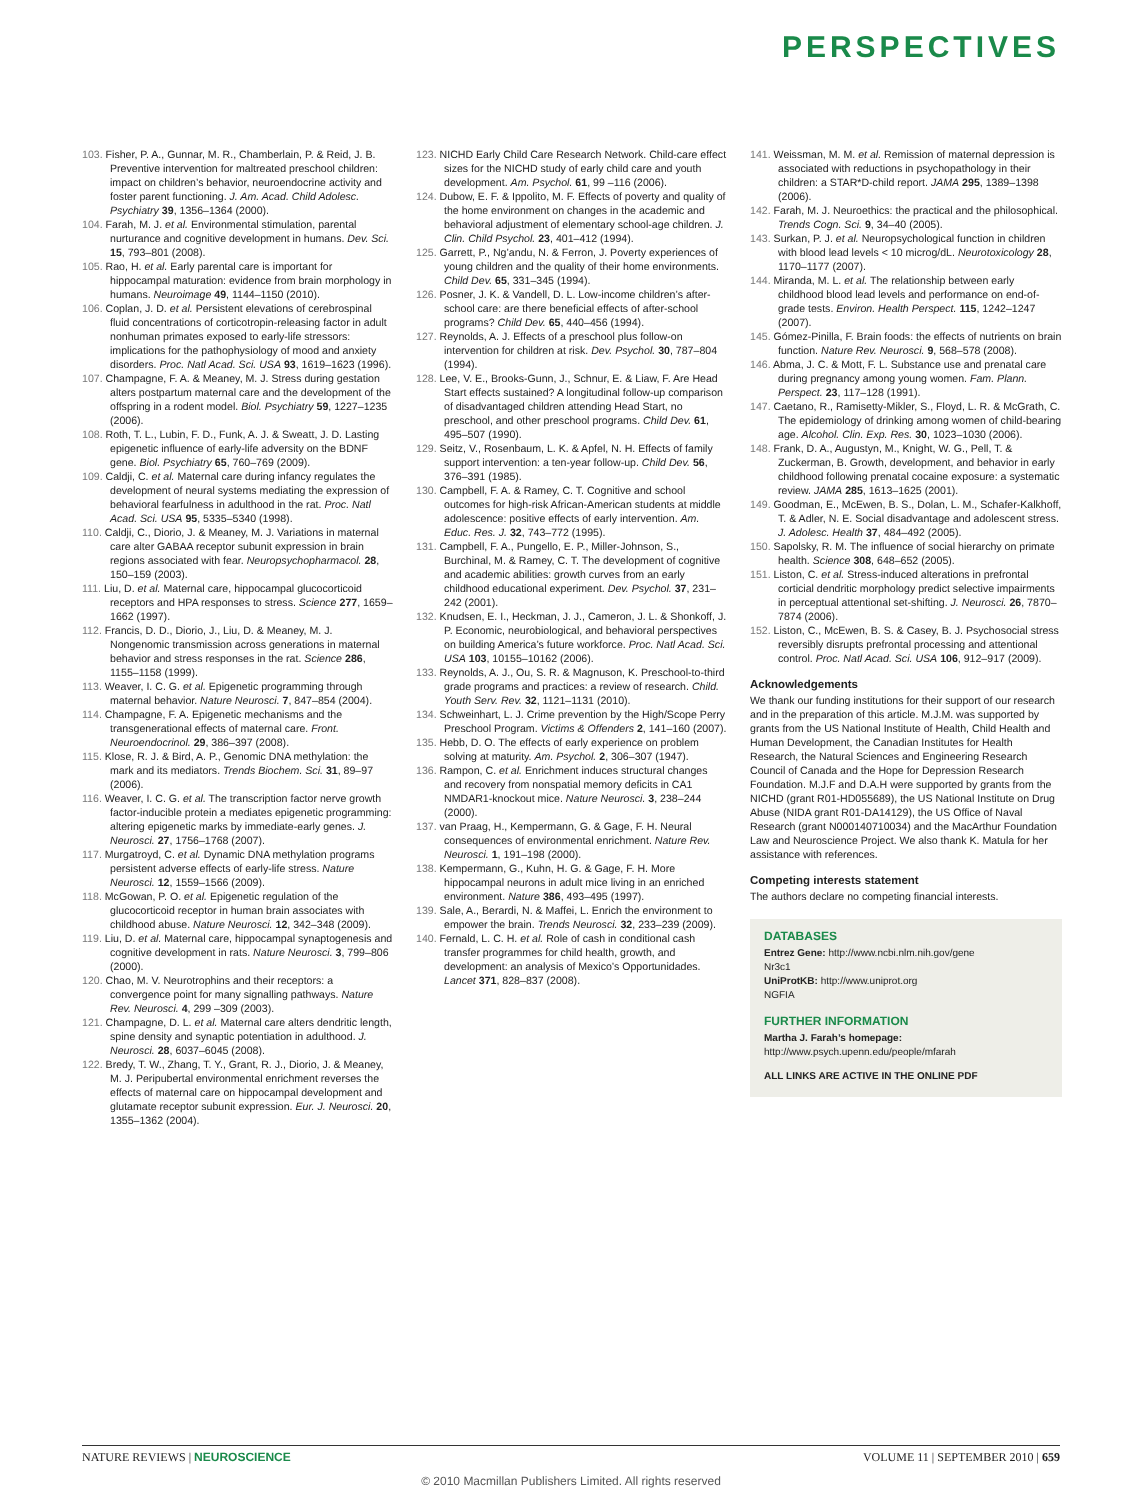PERSPECTIVES
103. Fisher, P. A., Gunnar, M. R., Chamberlain, P. & Reid, J. B. Preventive intervention for maltreated preschool children: impact on children’s behavior, neuroendocrine activity and foster parent functioning. J. Am. Acad. Child Adolesc. Psychiatry 39, 1356–1364 (2000).
104. Farah, M. J. et al. Environmental stimulation, parental nurturance and cognitive development in humans. Dev. Sci. 15, 793–801 (2008).
105. Rao, H. et al. Early parental care is important for hippocampal maturation: evidence from brain morphology in humans. Neuroimage 49, 1144–1150 (2010).
106. Coplan, J. D. et al. Persistent elevations of cerebrospinal fluid concentrations of corticotropin-releasing factor in adult nonhuman primates exposed to early-life stressors: implications for the pathophysiology of mood and anxiety disorders. Proc. Natl Acad. Sci. USA 93, 1619–1623 (1996).
107. Champagne, F. A. & Meaney, M. J. Stress during gestation alters postpartum maternal care and the development of the offspring in a rodent model. Biol. Psychiatry 59, 1227–1235 (2006).
108. Roth, T. L., Lubin, F. D., Funk, A. J. & Sweatt, J. D. Lasting epigenetic influence of early-life adversity on the BDNF gene. Biol. Psychiatry 65, 760–769 (2009).
109. Caldji, C. et al. Maternal care during infancy regulates the development of neural systems mediating the expression of behavioral fearfulness in adulthood in the rat. Proc. Natl Acad. Sci. USA 95, 5335–5340 (1998).
110. Caldji, C., Diorio, J. & Meaney, M. J. Variations in maternal care alter GABAA receptor subunit expression in brain regions associated with fear. Neuropsychopharmacol. 28, 150–159 (2003).
111. Liu, D. et al. Maternal care, hippocampal glucocorticoid receptors and HPA responses to stress. Science 277, 1659–1662 (1997).
112. Francis, D. D., Diorio, J., Liu, D. & Meaney, M. J. Nongenomic transmission across generations in maternal behavior and stress responses in the rat. Science 286, 1155–1158 (1999).
113. Weaver, I. C. G. et al. Epigenetic programming through maternal behavior. Nature Neurosci. 7, 847–854 (2004).
114. Champagne, F. A. Epigenetic mechanisms and the transgenerational effects of maternal care. Front. Neuroendocrinol. 29, 386–397 (2008).
115. Klose, R. J. & Bird, A. P., Genomic DNA methylation: the mark and its mediators. Trends Biochem. Sci. 31, 89–97 (2006).
116. Weaver, I. C. G. et al. The transcription factor nerve growth factor-inducible protein a mediates epigenetic programming: altering epigenetic marks by immediate-early genes. J. Neurosci. 27, 1756–1768 (2007).
117. Murgatroyd, C. et al. Dynamic DNA methylation programs persistent adverse effects of early-life stress. Nature Neurosci. 12, 1559–1566 (2009).
118. McGowan, P. O. et al. Epigenetic regulation of the glucocorticoid receptor in human brain associates with childhood abuse. Nature Neurosci. 12, 342–348 (2009).
119. Liu, D. et al. Maternal care, hippocampal synaptogenesis and cognitive development in rats. Nature Neurosci. 3, 799–806 (2000).
120. Chao, M. V. Neurotrophins and their receptors: a convergence point for many signalling pathways. Nature Rev. Neurosci. 4, 299 –309 (2003).
121. Champagne, D. L. et al. Maternal care alters dendritic length, spine density and synaptic potentiation in adulthood. J. Neurosci. 28, 6037–6045 (2008).
122. Bredy, T. W., Zhang, T. Y., Grant, R. J., Diorio, J. & Meaney, M. J. Peripubertal environmental enrichment reverses the effects of maternal care on hippocampal development and glutamate receptor subunit expression. Eur. J. Neurosci. 20, 1355–1362 (2004).
123. NICHD Early Child Care Research Network. Child-care effect sizes for the NICHD study of early child care and youth development. Am. Psychol. 61, 99 –116 (2006).
124. Dubow, E. F. & Ippolito, M. F. Effects of poverty and quality of the home environment on changes in the academic and behavioral adjustment of elementary school-age children. J. Clin. Child Psychol. 23, 401–412 (1994).
125. Garrett, P., Ng’andu, N. & Ferron, J. Poverty experiences of young children and the quality of their home environments. Child Dev. 65, 331–345 (1994).
126. Posner, J. K. & Vandell, D. L. Low-income children’s after-school care: are there beneficial effects of after-school programs? Child Dev. 65, 440–456 (1994).
127. Reynolds, A. J. Effects of a preschool plus follow-on intervention for children at risk. Dev. Psychol. 30, 787–804 (1994).
128. Lee, V. E., Brooks-Gunn, J., Schnur, E. & Liaw, F. Are Head Start effects sustained? A longitudinal follow-up comparison of disadvantaged children attending Head Start, no preschool, and other preschool programs. Child Dev. 61, 495–507 (1990).
129. Seitz, V., Rosenbaum, L. K. & Apfel, N. H. Effects of family support intervention: a ten-year follow-up. Child Dev. 56, 376–391 (1985).
130. Campbell, F. A. & Ramey, C. T. Cognitive and school outcomes for high-risk African-American students at middle adolescence: positive effects of early intervention. Am. Educ. Res. J. 32, 743–772 (1995).
131. Campbell, F. A., Pungello, E. P., Miller-Johnson, S., Burchinal, M. & Ramey, C. T. The development of cognitive and academic abilities: growth curves from an early childhood educational experiment. Dev. Psychol. 37, 231–242 (2001).
132. Knudsen, E. I., Heckman, J. J., Cameron, J. L. & Shonkoff, J. P. Economic, neurobiological, and behavioral perspectives on building America’s future workforce. Proc. Natl Acad. Sci. USA 103, 10155–10162 (2006).
133. Reynolds, A. J., Ou, S. R. & Magnuson, K. Preschool-to-third grade programs and practices: a review of research. Child. Youth Serv. Rev. 32, 1121–1131 (2010).
134. Schweinhart, L. J. Crime prevention by the High/Scope Perry Preschool Program. Victims & Offenders 2, 141–160 (2007).
135. Hebb, D. O. The effects of early experience on problem solving at maturity. Am. Psychol. 2, 306–307 (1947).
136. Rampon, C. et al. Enrichment induces structural changes and recovery from nonspatial memory deficits in CA1 NMDAR1-knockout mice. Nature Neurosci. 3, 238–244 (2000).
137. van Praag, H., Kempermann, G. & Gage, F. H. Neural consequences of environmental enrichment. Nature Rev. Neurosci. 1, 191–198 (2000).
138. Kempermann, G., Kuhn, H. G. & Gage, F. H. More hippocampal neurons in adult mice living in an enriched environment. Nature 386, 493–495 (1997).
139. Sale, A., Berardi, N. & Maffei, L. Enrich the environment to empower the brain. Trends Neurosci. 32, 233–239 (2009).
140. Fernald, L. C. H. et al. Role of cash in conditional cash transfer programmes for child health, growth, and development: an analysis of Mexico’s Opportunidades. Lancet 371, 828–837 (2008).
141. Weissman, M. M. et al. Remission of maternal depression is associated with reductions in psychopathology in their children: a STAR*D-child report. JAMA 295, 1389–1398 (2006).
142. Farah, M. J. Neuroethics: the practical and the philosophical. Trends Cogn. Sci. 9, 34–40 (2005).
143. Surkan, P. J. et al. Neuropsychological function in children with blood lead levels < 10 microg/dL. Neurotoxicology 28, 1170–1177 (2007).
144. Miranda, M. L. et al. The relationship between early childhood blood lead levels and performance on end-of-grade tests. Environ. Health Perspect. 115, 1242–1247 (2007).
145. Gómez-Pinilla, F. Brain foods: the effects of nutrients on brain function. Nature Rev. Neurosci. 9, 568–578 (2008).
146. Abma, J. C. & Mott, F. L. Substance use and prenatal care during pregnancy among young women. Fam. Plann. Perspect. 23, 117–128 (1991).
147. Caetano, R., Ramisetty-Mikler, S., Floyd, L. R. & McGrath, C. The epidemiology of drinking among women of child-bearing age. Alcohol. Clin. Exp. Res. 30, 1023–1030 (2006).
148. Frank, D. A., Augustyn, M., Knight, W. G., Pell, T. & Zuckerman, B. Growth, development, and behavior in early childhood following prenatal cocaine exposure: a systematic review. JAMA 285, 1613–1625 (2001).
149. Goodman, E., McEwen, B. S., Dolan, L. M., Schafer-Kalkhoff, T. & Adler, N. E. Social disadvantage and adolescent stress. J. Adolesc. Health 37, 484–492 (2005).
150. Sapolsky, R. M. The influence of social hierarchy on primate health. Science 308, 648–652 (2005).
151. Liston, C. et al. Stress-induced alterations in prefrontal corticial dendritic morphology predict selective impairments in perceptual attentional set-shifting. J. Neurosci. 26, 7870–7874 (2006).
152. Liston, C., McEwen, B. S. & Casey, B. J. Psychosocial stress reversibly disrupts prefrontal processing and attentional control. Proc. Natl Acad. Sci. USA 106, 912–917 (2009).
Acknowledgements
We thank our funding institutions for their support of our research and in the preparation of this article. M.J.M. was supported by grants from the US National Institute of Health, Child Health and Human Development, the Canadian Institutes for Health Research, the Natural Sciences and Engineering Research Council of Canada and the Hope for Depression Research Foundation. M.J.F and D.A.H were supported by grants from the NICHD (grant R01-HD055689), the US National Institute on Drug Abuse (NIDA grant R01-DA14129), the US Office of Naval Research (grant N000140710034) and the MacArthur Foundation Law and Neuroscience Project. We also thank K. Matula for her assistance with references.
Competing interests statement
The authors declare no competing financial interests.
DATABASES
Entrez Gene: http://www.ncbi.nlm.nih.gov/gene
Nr3c1
UniProtKB: http://www.uniprot.org
NGFIA
FURTHER INFORMATION
Martha J. Farah’s homepage: http://www.psych.upenn.edu/people/mfarah
ALL LINKS ARE ACTIVE IN THE ONLINE PDF
NATURE REVIEWS | NEUROSCIENCE VOLUME 11 | SEPTEMBER 2010 | 659
© 2010 Macmillan Publishers Limited. All rights reserved